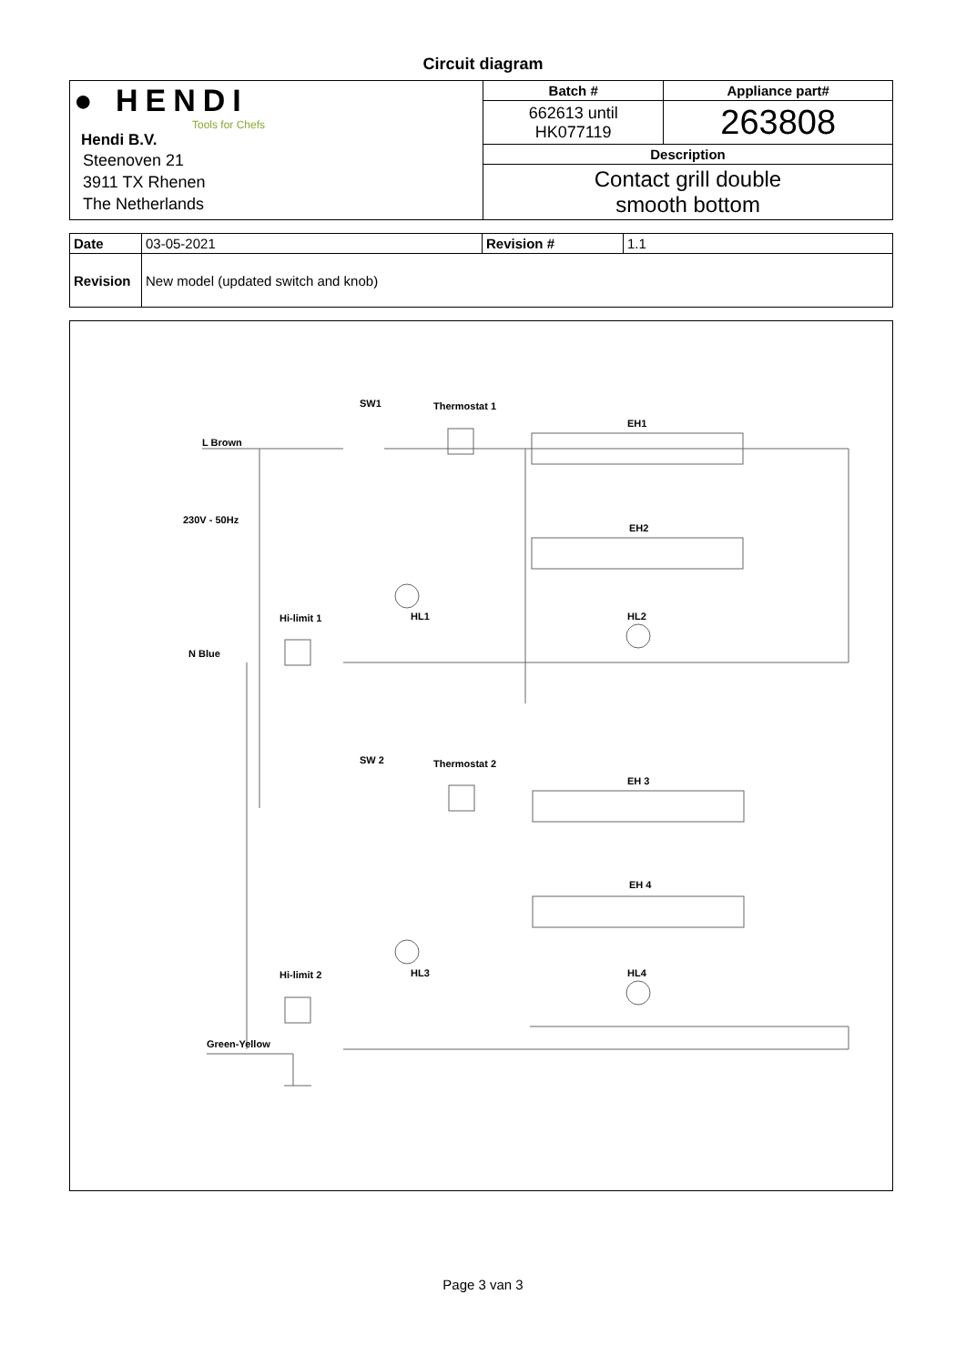Circuit diagram
| ● HENDI Tools for Chefs Hendi B.V. Steenoven 21 3911 TX Rhenen The Netherlands | Batch # | Appliance part# |
| | 662613 until HK077119 | 263808 |
| | Description | |
| | Contact grill double smooth bottom | |
| Date | 03-05-2021 | Revision # | 1.1 |
| Revision | New model (updated switch and knob) | | |
SW1 Thermostat 1
EH1
L Brown
230V - 50Hz
EH2
Hi-limit 1 HL1 HL2
N Blue
SW 2 Thermostat 2
EH 3
EH 4
Hi-limit 2 HL3 HL4
Green-Yellow
Page 3 van 3